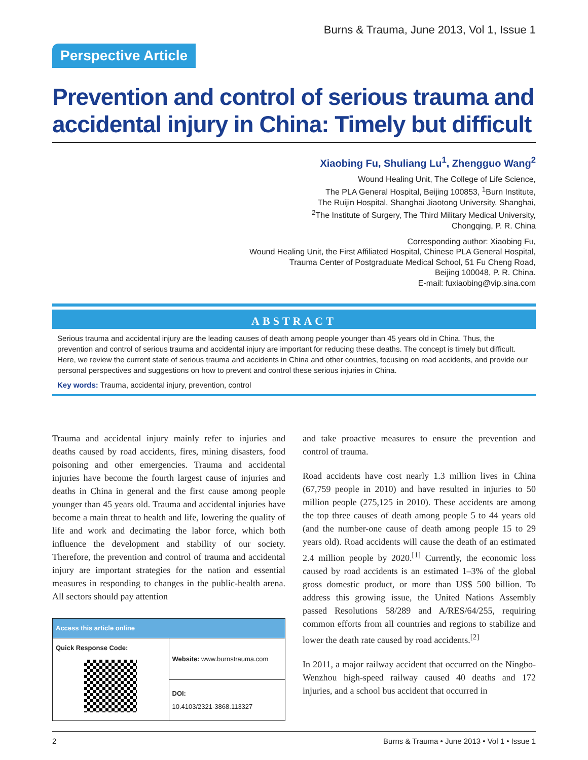Burns & Trauma, June 2013, Vol 1, Issue 1
Perspective Article
Prevention and control of serious trauma and accidental injury in China: Timely but difficult
Xiaobing Fu, Shuliang Lu<sup>1</sup>, Zhengguo Wang<sup>2</sup>
Wound Healing Unit, The College of Life Science,
The PLA General Hospital, Beijing 100853, <sup>1</sup>Burn Institute,
The Ruijin Hospital, Shanghai Jiaotong University, Shanghai,
<sup>2</sup> The Institute of Surgery, The Third Military Medical University,
Chongqing, P. R. China
Corresponding author: Xiaobing Fu,
Wound Healing Unit, the First Affiliated Hospital, Chinese PLA General Hospital,
Trauma Center of Postgraduate Medical School, 51 Fu Cheng Road,
Beijing 100048, P. R. China.
E-mail: fuxiaobing@vip.sina.com
ABSTRACT
Serious trauma and accidental injury are the leading causes of death among people younger than 45 years old in China. Thus, the prevention and control of serious trauma and accidental injury are important for reducing these deaths. The concept is timely but difficult. Here, we review the current state of serious trauma and accidents in China and other countries, focusing on road accidents, and provide our personal perspectives and suggestions on how to prevent and control these serious injuries in China.
Key words: Trauma, accidental injury, prevention, control
Trauma and accidental injury mainly refer to injuries and deaths caused by road accidents, fires, mining disasters, food poisoning and other emergencies. Trauma and accidental injuries have become the fourth largest cause of injuries and deaths in China in general and the first cause among people younger than 45 years old. Trauma and accidental injuries have become a main threat to health and life, lowering the quality of life and work and decimating the labor force, which both influence the development and stability of our society. Therefore, the prevention and control of trauma and accidental injury are important strategies for the nation and essential measures in responding to changes in the public-health arena. All sectors should pay attention
| Access this article online | |
| --- | --- |
| Quick Response Code: | Website: www.burnstrauma.com |
| | DOI: 10.4103/2321-3868.113327 |
and take proactive measures to ensure the prevention and control of trauma.
Road accidents have cost nearly 1.3 million lives in China (67,759 people in 2010) and have resulted in injuries to 50 million people (275,125 in 2010). These accidents are among the top three causes of death among people 5 to 44 years old (and the number-one cause of death among people 15 to 29 years old). Road accidents will cause the death of an estimated 2.4 million people by 2020.<sup>[1]</sup> Currently, the economic loss caused by road accidents is an estimated 1–3% of the global gross domestic product, or more than US$ 500 billion. To address this growing issue, the United Nations Assembly passed Resolutions 58/289 and A/RES/64/255, requiring common efforts from all countries and regions to stabilize and lower the death rate caused by road accidents.<sup>[2]</sup>
In 2011, a major railway accident that occurred on the Ningbo-Wenzhou high-speed railway caused 40 deaths and 172 injuries, and a school bus accident that occurred in
2 Burns & Trauma • June 2013 • Vol 1 • Issue 1